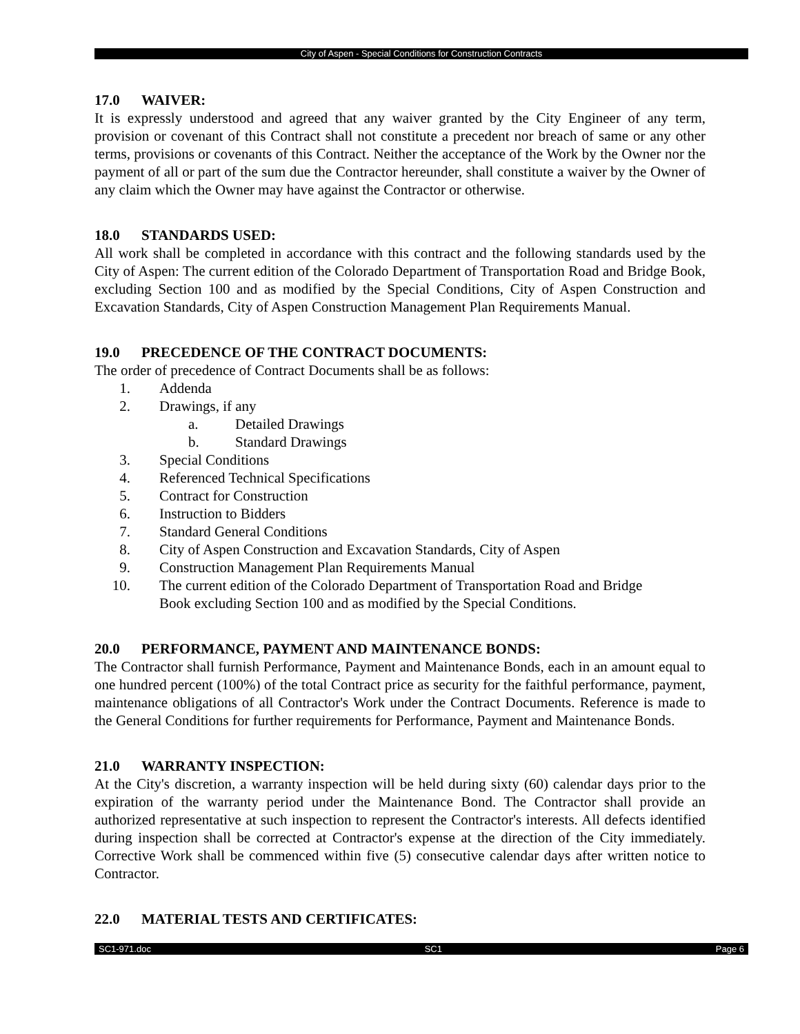City of Aspen - Special Conditions for Construction Contracts
17.0 WAIVER:
It is expressly understood and agreed that any waiver granted by the City Engineer of any term, provision or covenant of this Contract shall not constitute a precedent nor breach of same or any other terms, provisions or covenants of this Contract. Neither the acceptance of the Work by the Owner nor the payment of all or part of the sum due the Contractor hereunder, shall constitute a waiver by the Owner of any claim which the Owner may have against the Contractor or otherwise.
18.0 STANDARDS USED:
All work shall be completed in accordance with this contract and the following standards used by the City of Aspen: The current edition of the Colorado Department of Transportation Road and Bridge Book, excluding Section 100 and as modified by the Special Conditions, City of Aspen Construction and Excavation Standards, City of Aspen Construction Management Plan Requirements Manual.
19.0 PRECEDENCE OF THE CONTRACT DOCUMENTS:
The order of precedence of Contract Documents shall be as follows:
1. Addenda
2. Drawings, if any
a. Detailed Drawings
b. Standard Drawings
3. Special Conditions
4. Referenced Technical Specifications
5. Contract for Construction
6. Instruction to Bidders
7. Standard General Conditions
8. City of Aspen Construction and Excavation Standards, City of Aspen
9. Construction Management Plan Requirements Manual
10. The current edition of the Colorado Department of Transportation Road and Bridge Book excluding Section 100 and as modified by the Special Conditions.
20.0 PERFORMANCE, PAYMENT AND MAINTENANCE BONDS:
The Contractor shall furnish Performance, Payment and Maintenance Bonds, each in an amount equal to one hundred percent (100%) of the total Contract price as security for the faithful performance, payment, maintenance obligations of all Contractor's Work under the Contract Documents. Reference is made to the General Conditions for further requirements for Performance, Payment and Maintenance Bonds.
21.0 WARRANTY INSPECTION:
At the City's discretion, a warranty inspection will be held during sixty (60) calendar days prior to the expiration of the warranty period under the Maintenance Bond. The Contractor shall provide an authorized representative at such inspection to represent the Contractor's interests. All defects identified during inspection shall be corrected at Contractor's expense at the direction of the City immediately. Corrective Work shall be commenced within five (5) consecutive calendar days after written notice to Contractor.
22.0 MATERIAL TESTS AND CERTIFICATES:
SC1-971.doc SC1 Page 6